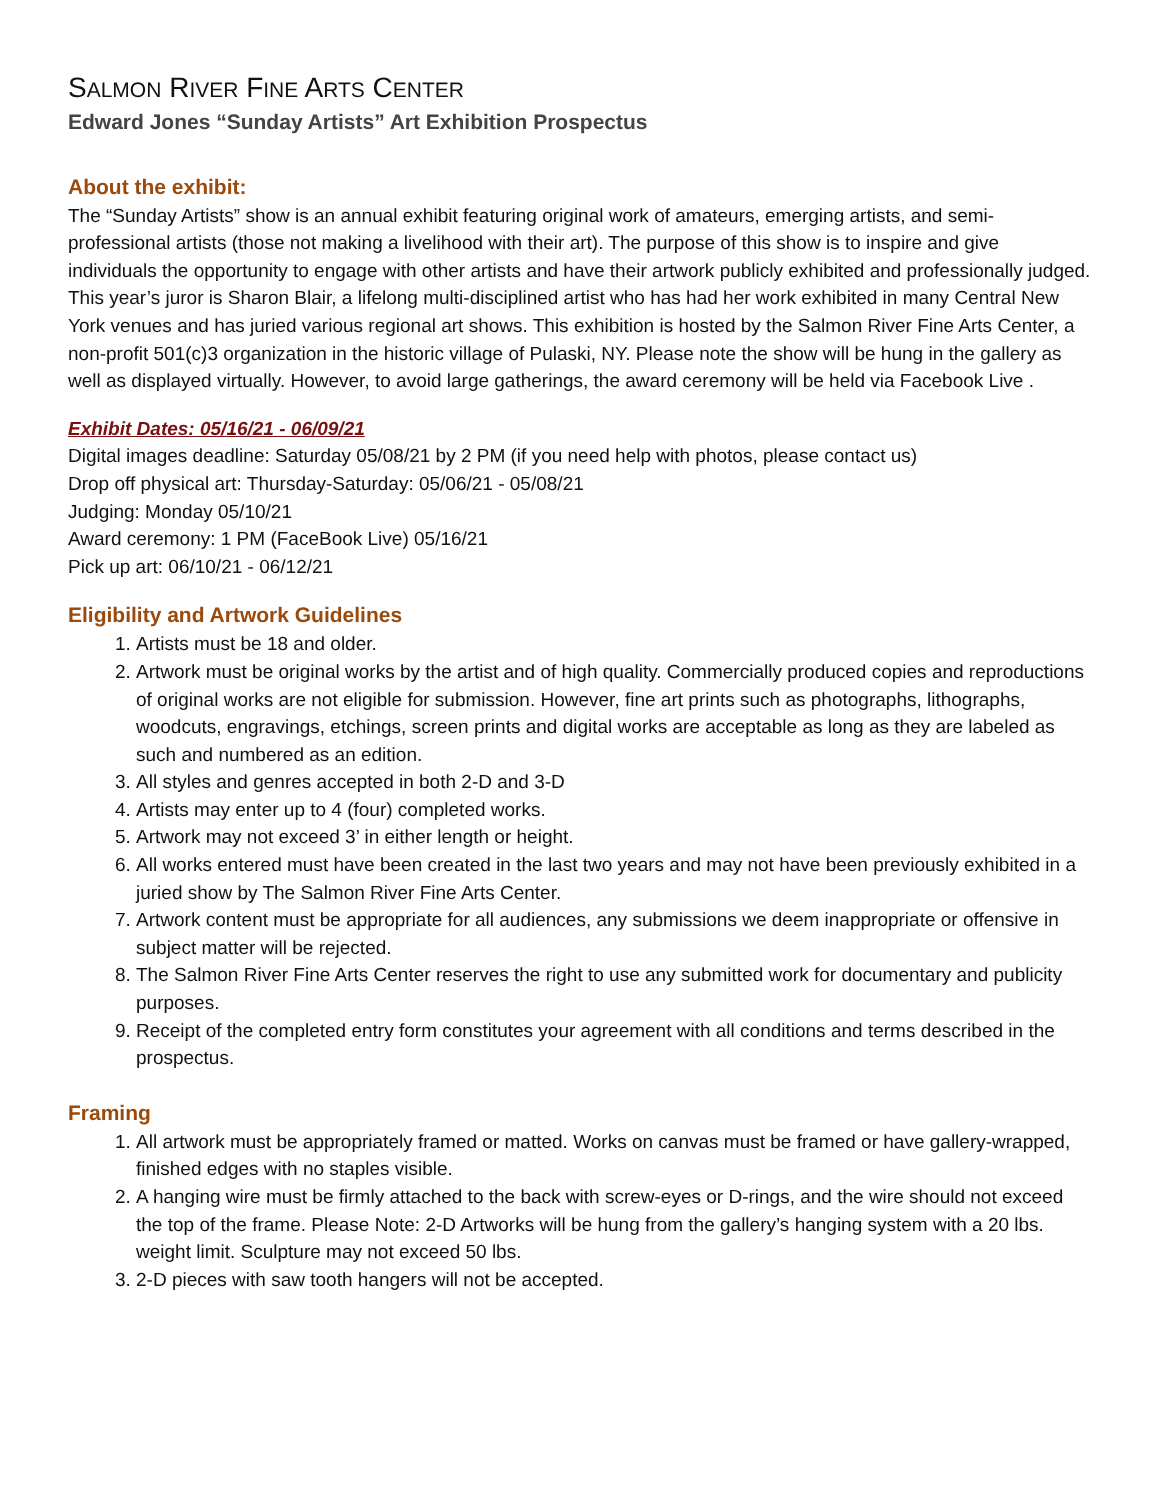SALMON RIVER FINE ARTS CENTER
Edward Jones “Sunday Artists” Art Exhibition Prospectus
About the exhibit:
The “Sunday Artists” show is an annual exhibit featuring original work of amateurs, emerging artists, and semi-professional artists (those not making a livelihood with their art). The purpose of this show is to inspire and give individuals the opportunity to engage with other artists and have their artwork publicly exhibited and professionally judged. This year’s juror is Sharon Blair, a lifelong multi-disciplined artist who has had her work exhibited in many Central New York venues and has juried various regional art shows. This exhibition is hosted by the Salmon River Fine Arts Center, a non-profit 501(c)3 organization in the historic village of Pulaski, NY. Please note the show will be hung in the gallery as well as displayed virtually. However, to avoid large gatherings, the award ceremony will be held via Facebook Live .
Exhibit Dates: 05/16/21 - 06/09/21
Digital images deadline: Saturday 05/08/21 by 2 PM (if you need help with photos, please contact us)
Drop off physical art: Thursday-Saturday: 05/06/21 - 05/08/21
Judging: Monday 05/10/21
Award ceremony: 1 PM (FaceBook Live) 05/16/21
Pick up art: 06/10/21 - 06/12/21
Eligibility and Artwork Guidelines
1. Artists must be 18 and older.
2. Artwork must be original works by the artist and of high quality. Commercially produced copies and reproductions of original works are not eligible for submission. However, fine art prints such as photographs, lithographs, woodcuts, engravings, etchings, screen prints and digital works are acceptable as long as they are labeled as such and numbered as an edition.
3. All styles and genres accepted in both 2-D and 3-D
4. Artists may enter up to 4 (four) completed works.
5. Artwork may not exceed 3’ in either length or height.
6. All works entered must have been created in the last two years and may not have been previously exhibited in a juried show by The Salmon River Fine Arts Center.
7. Artwork content must be appropriate for all audiences, any submissions we deem inappropriate or offensive in subject matter will be rejected.
8. The Salmon River Fine Arts Center reserves the right to use any submitted work for documentary and publicity purposes.
9. Receipt of the completed entry form constitutes your agreement with all conditions and terms described in the prospectus.
Framing
1. All artwork must be appropriately framed or matted. Works on canvas must be framed or have gallery-wrapped, finished edges with no staples visible.
2. A hanging wire must be firmly attached to the back with screw-eyes or D-rings, and the wire should not exceed the top of the frame. Please Note: 2-D Artworks will be hung from the gallery’s hanging system with a 20 lbs. weight limit. Sculpture may not exceed 50 lbs.
3. 2-D pieces with saw tooth hangers will not be accepted.